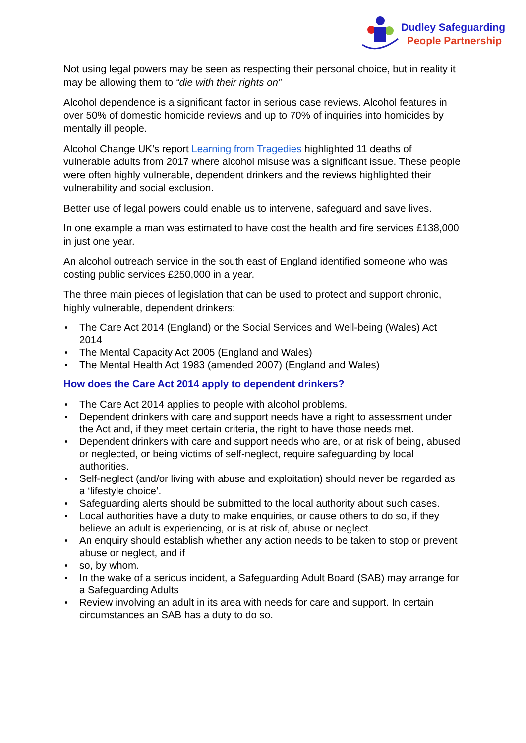Dudley Safeguarding
People Partnership
Not using legal powers may be seen as respecting their personal choice, but in reality it may be allowing them to “die with their rights on”
Alcohol dependence is a significant factor in serious case reviews. Alcohol features in over 50% of domestic homicide reviews and up to 70% of inquiries into homicides by mentally ill people.
Alcohol Change UK’s report Learning from Tragedies highlighted 11 deaths of vulnerable adults from 2017 where alcohol misuse was a significant issue. These people were often highly vulnerable, dependent drinkers and the reviews highlighted their vulnerability and social exclusion.
Better use of legal powers could enable us to intervene, safeguard and save lives.
In one example a man was estimated to have cost the health and fire services £138,000 in just one year.
An alcohol outreach service in the south east of England identified someone who was costing public services £250,000 in a year.
The three main pieces of legislation that can be used to protect and support chronic, highly vulnerable, dependent drinkers:
The Care Act 2014 (England) or the Social Services and Well-being (Wales) Act 2014
The Mental Capacity Act 2005 (England and Wales)
The Mental Health Act 1983 (amended 2007) (England and Wales)
How does the Care Act 2014 apply to dependent drinkers?
The Care Act 2014 applies to people with alcohol problems.
Dependent drinkers with care and support needs have a right to assessment under the Act and, if they meet certain criteria, the right to have those needs met.
Dependent drinkers with care and support needs who are, or at risk of being, abused or neglected, or being victims of self-neglect, require safeguarding by local authorities.
Self-neglect (and/or living with abuse and exploitation) should never be regarded as a ‘lifestyle choice’.
Safeguarding alerts should be submitted to the local authority about such cases.
Local authorities have a duty to make enquiries, or cause others to do so, if they believe an adult is experiencing, or is at risk of, abuse or neglect.
An enquiry should establish whether any action needs to be taken to stop or prevent abuse or neglect, and if
so, by whom.
In the wake of a serious incident, a Safeguarding Adult Board (SAB) may arrange for a Safeguarding Adults
Review involving an adult in its area with needs for care and support. In certain circumstances an SAB has a duty to do so.